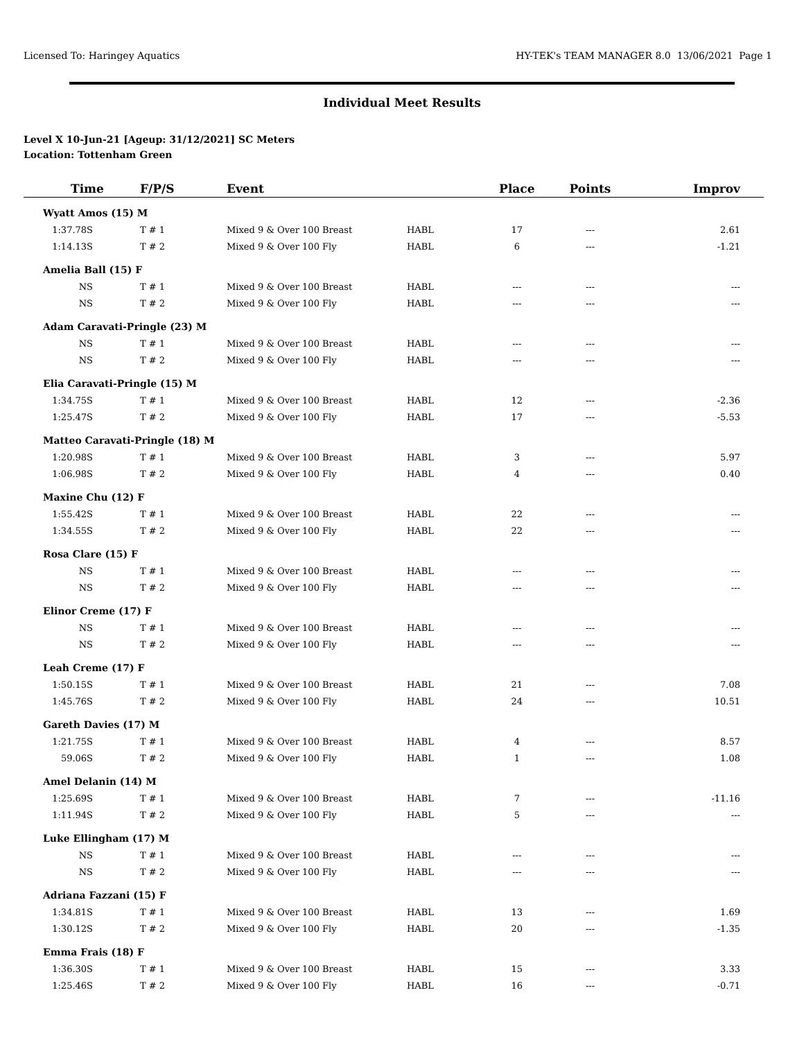Licensed To: Haringey Aquatics HY-TEK's TEAM MANAGER 8.0 13/06/2021 Page 1
Individual Meet Results
Level X 10-Jun-21 [Ageup: 31/12/2021] SC Meters
Location: Tottenham Green
| Time | F/P/S | Event | | Place | Points | Improv |
| --- | --- | --- | --- | --- | --- | --- |
| Wyatt Amos (15) M | | | | | | |
| 1:37.78S | T # 1 | Mixed 9 & Over 100 Breast | HABL | 17 | --- | 2.61 |
| 1:14.13S | T # 2 | Mixed 9 & Over 100 Fly | HABL | 6 | --- | -1.21 |
| Amelia Ball (15) F | | | | | | |
| NS | T # 1 | Mixed 9 & Over 100 Breast | HABL | --- | --- | --- |
| NS | T # 2 | Mixed 9 & Over 100 Fly | HABL | --- | --- | --- |
| Adam Caravati-Pringle (23) M | | | | | | |
| NS | T # 1 | Mixed 9 & Over 100 Breast | HABL | --- | --- | --- |
| NS | T # 2 | Mixed 9 & Over 100 Fly | HABL | --- | --- | --- |
| Elia Caravati-Pringle (15) M | | | | | | |
| 1:34.75S | T # 1 | Mixed 9 & Over 100 Breast | HABL | 12 | --- | -2.36 |
| 1:25.47S | T # 2 | Mixed 9 & Over 100 Fly | HABL | 17 | --- | -5.53 |
| Matteo Caravati-Pringle (18) M | | | | | | |
| 1:20.98S | T # 1 | Mixed 9 & Over 100 Breast | HABL | 3 | --- | 5.97 |
| 1:06.98S | T # 2 | Mixed 9 & Over 100 Fly | HABL | 4 | --- | 0.40 |
| Maxine Chu (12) F | | | | | | |
| 1:55.42S | T # 1 | Mixed 9 & Over 100 Breast | HABL | 22 | --- | --- |
| 1:34.55S | T # 2 | Mixed 9 & Over 100 Fly | HABL | 22 | --- | --- |
| Rosa Clare (15) F | | | | | | |
| NS | T # 1 | Mixed 9 & Over 100 Breast | HABL | --- | --- | --- |
| NS | T # 2 | Mixed 9 & Over 100 Fly | HABL | --- | --- | --- |
| Elinor Creme (17) F | | | | | | |
| NS | T # 1 | Mixed 9 & Over 100 Breast | HABL | --- | --- | --- |
| NS | T # 2 | Mixed 9 & Over 100 Fly | HABL | --- | --- | --- |
| Leah Creme (17) F | | | | | | |
| 1:50.15S | T # 1 | Mixed 9 & Over 100 Breast | HABL | 21 | --- | 7.08 |
| 1:45.76S | T # 2 | Mixed 9 & Over 100 Fly | HABL | 24 | --- | 10.51 |
| Gareth Davies (17) M | | | | | | |
| 1:21.75S | T # 1 | Mixed 9 & Over 100 Breast | HABL | 4 | --- | 8.57 |
| 59.06S | T # 2 | Mixed 9 & Over 100 Fly | HABL | 1 | --- | 1.08 |
| Amel Delanin (14) M | | | | | | |
| 1:25.69S | T # 1 | Mixed 9 & Over 100 Breast | HABL | 7 | --- | -11.16 |
| 1:11.94S | T # 2 | Mixed 9 & Over 100 Fly | HABL | 5 | --- | --- |
| Luke Ellingham (17) M | | | | | | |
| NS | T # 1 | Mixed 9 & Over 100 Breast | HABL | --- | --- | --- |
| NS | T # 2 | Mixed 9 & Over 100 Fly | HABL | --- | --- | --- |
| Adriana Fazzani (15) F | | | | | | |
| 1:34.81S | T # 1 | Mixed 9 & Over 100 Breast | HABL | 13 | --- | 1.69 |
| 1:30.12S | T # 2 | Mixed 9 & Over 100 Fly | HABL | 20 | --- | -1.35 |
| Emma Frais (18) F | | | | | | |
| 1:36.30S | T # 1 | Mixed 9 & Over 100 Breast | HABL | 15 | --- | 3.33 |
| 1:25.46S | T # 2 | Mixed 9 & Over 100 Fly | HABL | 16 | --- | -0.71 |